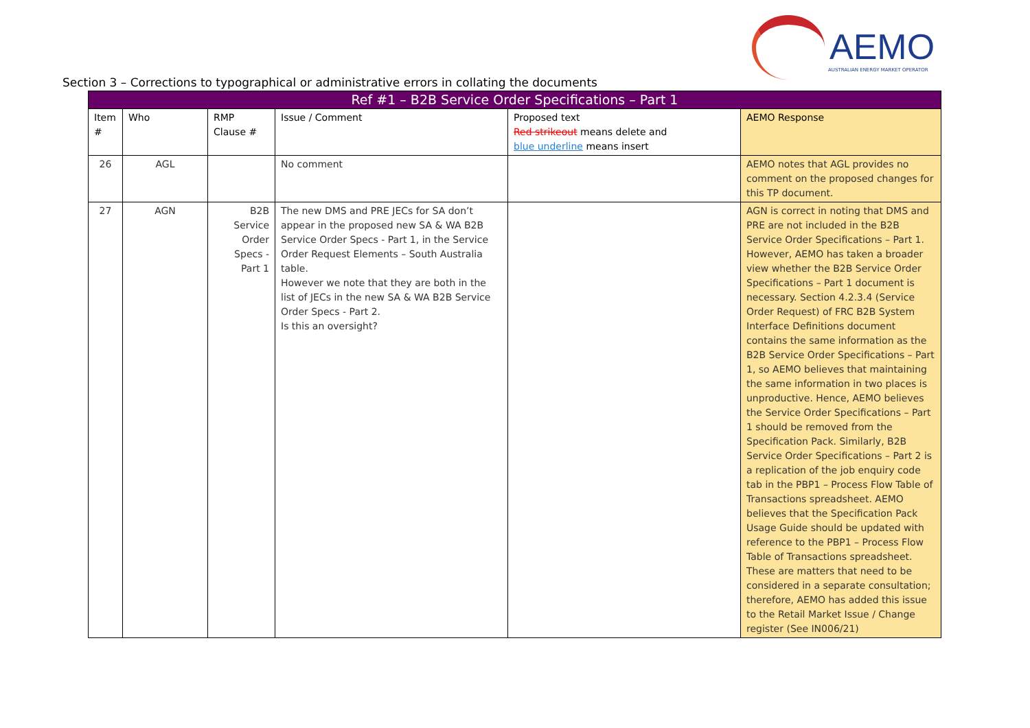AEMO
AUSTRALIAN ENERGY MARKET OPERATOR
Section 3 – Corrections to typographical or administrative errors in collating the documents
| Ref #1 – B2B Service Order Specifications – Part 1 | | | | | |
| --- | --- | --- | --- | --- | --- |
| Item # | Who | RMP Clause # | Issue / Comment | Proposed text Red strikeout means delete and blue underline means insert | AEMO Response |
| 26 | AGL | | No comment | | AEMO notes that AGL provides no comment on the proposed changes for this TP document. |
| 27 | AGN | B2B Service Order Specs - Part 1 | The new DMS and PRE JECs for SA don’t appear in the proposed new SA & WA B2B Service Order Specs - Part 1, in the Service Order Request Elements – South Australia table. However we note that they are both in the list of JECs in the new SA & WA B2B Service Order Specs - Part 2. Is this an oversight? | | AGN is correct in noting that DMS and PRE are not included in the B2B Service Order Specifications – Part 1. However, AEMO has taken a broader view whether the B2B Service Order Specifications – Part 1 document is necessary. Section 4.2.3.4 (Service Order Request) of FRC B2B System Interface Definitions document contains the same information as the B2B Service Order Specifications – Part 1, so AEMO believes that maintaining the same information in two places is unproductive. Hence, AEMO believes the Service Order Specifications – Part 1 should be removed from the Specification Pack. Similarly, B2B Service Order Specifications – Part 2 is a replication of the job enquiry code tab in the PBP1 – Process Flow Table of Transactions spreadsheet. AEMO believes that the Specification Pack Usage Guide should be updated with reference to the PBP1 – Process Flow Table of Transactions spreadsheet. These are matters that need to be considered in a separate consultation; therefore, AEMO has added this issue to the Retail Market Issue / Change register (See IN006/21) |